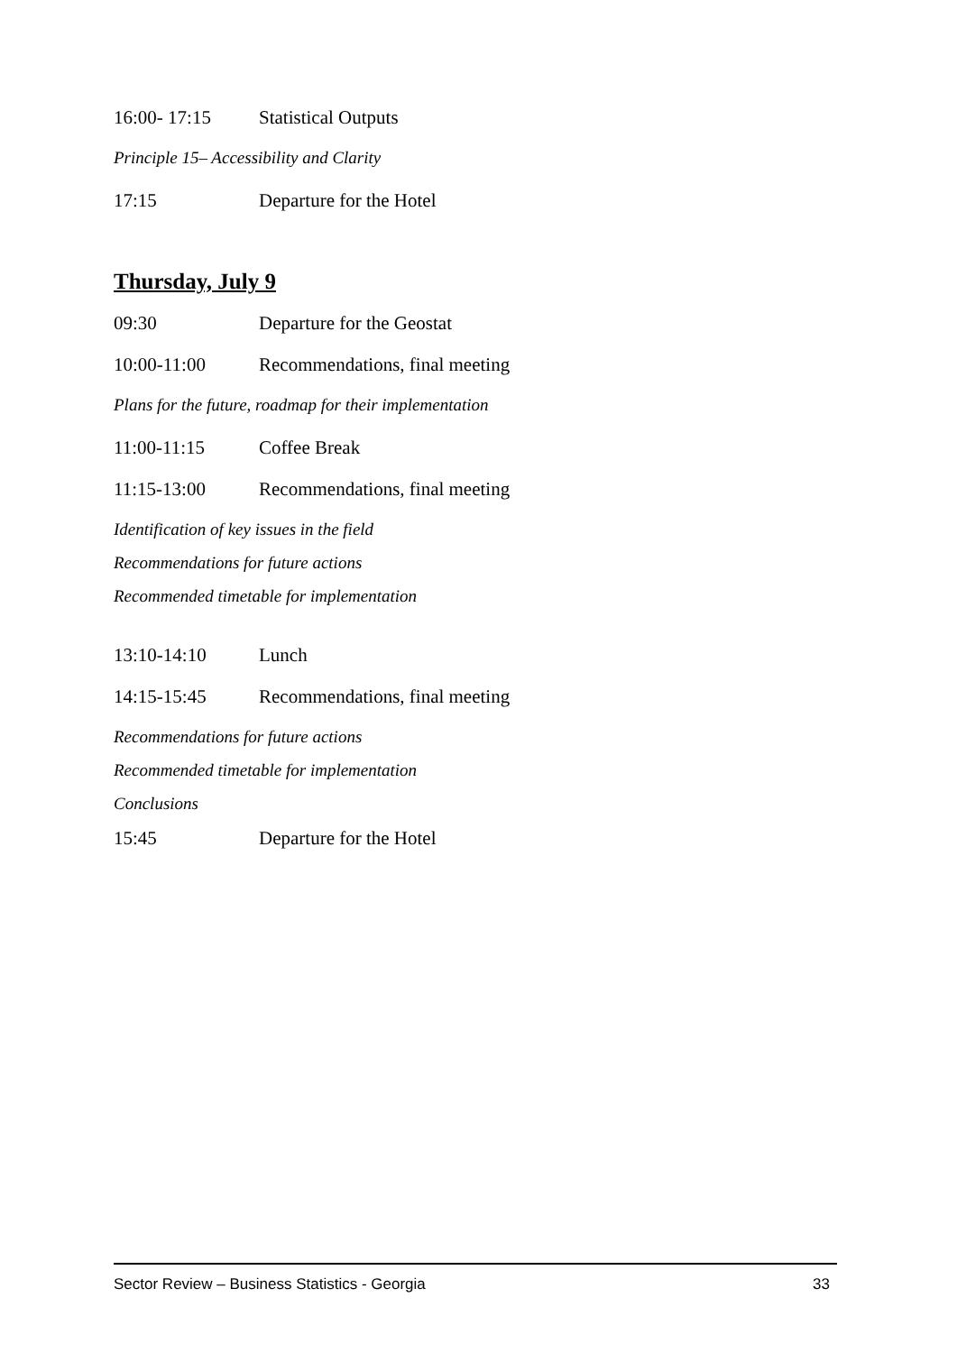16:00- 17:15 Statistical Outputs
Principle 15– Accessibility and Clarity
17:15 Departure for the Hotel
Thursday, July 9
09:30 Departure for the Geostat
10:00-11:00 Recommendations, final meeting
Plans for the future, roadmap for their implementation
11:00-11:15 Coffee Break
11:15-13:00 Recommendations, final meeting
Identification of key issues in the field
Recommendations for future actions
Recommended timetable for implementation
13:10-14:10 Lunch
14:15-15:45 Recommendations, final meeting
Recommendations for future actions
Recommended timetable for implementation
Conclusions
15:45 Departure for the Hotel
Sector Review – Business Statistics - Georgia 33